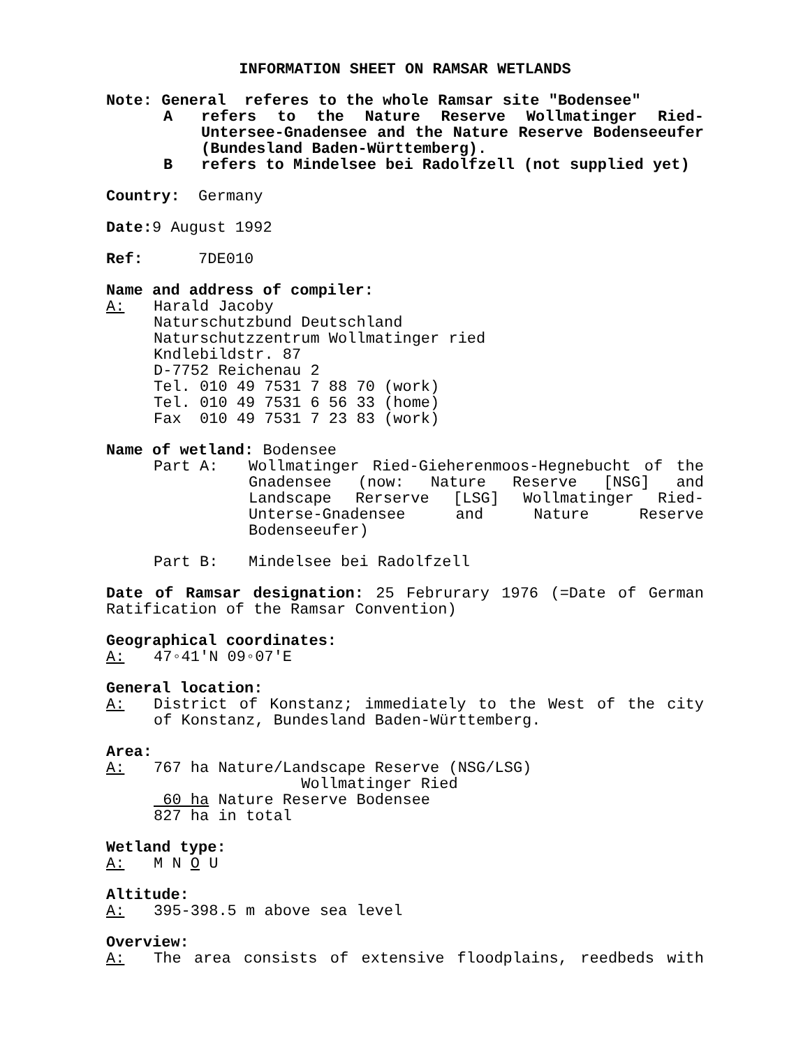INFORMATION SHEET ON RAMSAR WETLANDS
Note: General referes to the whole Ramsar site "Bodensee"
Arefers to the Nature Reserve Wollmatinger Ried-Untersee-Gnadensee and the Nature Reserve Bodenseeufer (Bundesland Baden-Württemberg).
Brefers to Mindelsee bei Radolfzell (not supplied yet)
Country: Germany
Date: 9 August 1992
Ref: 7DE010
Name and address of compiler:
A: Harald Jacoby
Naturschutzbund Deutschland
Naturschutzzentrum Wollmatinger ried
Kndlebildstr. 87
D-7752 Reichenau 2
Tel. 010 49 7531 7 88 70 (work)
Tel. 010 49 7531 6 56 33 (home)
Fax 010 49 7531 7 23 83 (work)
Name of wetland: Bodensee
Part A: Wollmatinger Ried-Gieherenmoos-Hegnebucht of the Gnadensee (now: Nature Reserve [NSG] and Landscape Rerserve [LSG] Wollmatinger Ried-Unterse-Gnadensee and Nature Reserve Bodenseeufer)
Part B: Mindelsee bei Radolfzell
Date of Ramsar designation: 25 Februrary 1976 (=Date of German Ratification of the Ramsar Convention)
Geographical coordinates:
A: 47◦41'N 09◦07'E
General location:
A: District of Konstanz; immediately to the West of the city of Konstanz, Bundesland Baden-Württemberg.
Area:
A: 767 ha Nature/Landscape Reserve (NSG/LSG)
Wollmatinger Ried
60 ha Nature Reserve Bodensee
827 ha in total
Wetland type:
A: M N O U
Altitude:
A: 395-398.5 m above sea level
Overview:
A: The area consists of extensive floodplains, reedbeds with